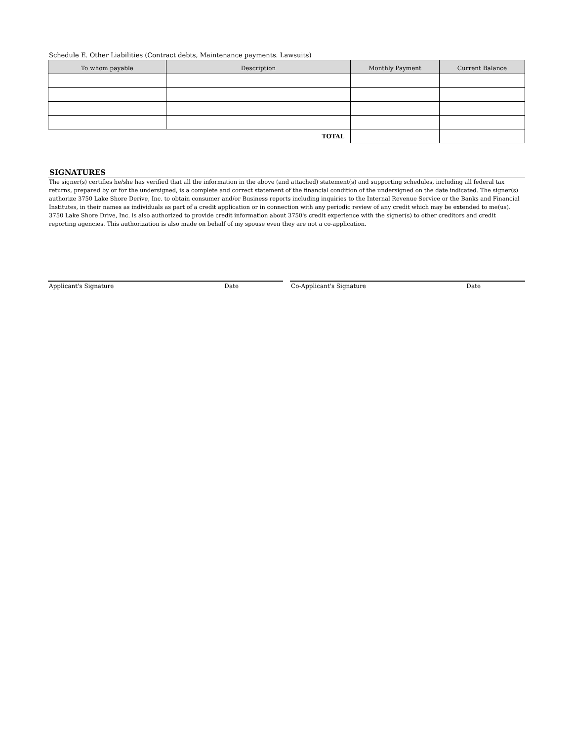Schedule E. Other Liabilities (Contract debts, Maintenance payments. Lawsuits)
| To whom payable | Description | Monthly Payment | Current Balance |
| --- | --- | --- | --- |
| TOTAL | | | |
SIGNATURES
The signer(s) certifies he/she has verified that all the information in the above (and attached) statement(s) and supporting schedules, including all federal tax returns, prepared by or for the undersigned, is a complete and correct statement of the financial condition of the undersigned on the date indicated. The signer(s) authorize 3750 Lake Shore Derive, Inc. to obtain consumer and/or Business reports including inquiries to the Internal Revenue Service or the Banks and Financial Institutes, in their names as individuals as part of a credit application or in connection with any periodic review of any credit which may be extended to me(us). 3750 Lake Shore Drive, Inc. is also authorized to provide credit information about 3750's credit experience with the signer(s) to other creditors and credit reporting agencies. This authorization is also made on behalf of my spouse even they are not a co-application.
Applicant's Signature Date Co-Applicant's Signature Date